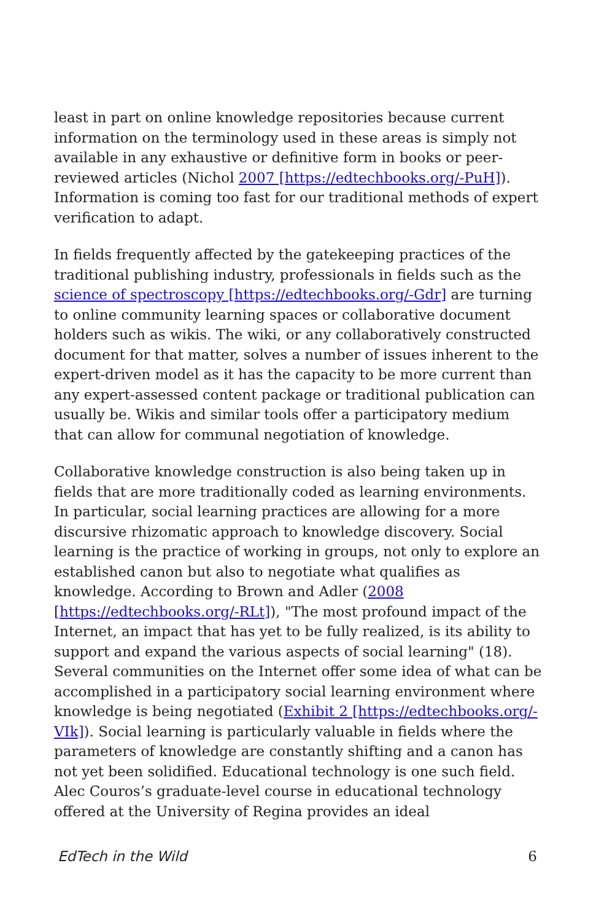least in part on online knowledge repositories because current information on the terminology used in these areas is simply not available in any exhaustive or definitive form in books or peer-reviewed articles (Nichol 2007 [https://edtechbooks.org/-PuH]). Information is coming too fast for our traditional methods of expert verification to adapt.
In fields frequently affected by the gatekeeping practices of the traditional publishing industry, professionals in fields such as the science of spectroscopy [https://edtechbooks.org/-Gdr] are turning to online community learning spaces or collaborative document holders such as wikis. The wiki, or any collaboratively constructed document for that matter, solves a number of issues inherent to the expert-driven model as it has the capacity to be more current than any expert-assessed content package or traditional publication can usually be. Wikis and similar tools offer a participatory medium that can allow for communal negotiation of knowledge.
Collaborative knowledge construction is also being taken up in fields that are more traditionally coded as learning environments. In particular, social learning practices are allowing for a more discursive rhizomatic approach to knowledge discovery. Social learning is the practice of working in groups, not only to explore an established canon but also to negotiate what qualifies as knowledge. According to Brown and Adler (2008 [https://edtechbooks.org/-RLt]), "The most profound impact of the Internet, an impact that has yet to be fully realized, is its ability to support and expand the various aspects of social learning" (18). Several communities on the Internet offer some idea of what can be accomplished in a participatory social learning environment where knowledge is being negotiated (Exhibit 2 [https://edtechbooks.org/-VIk]). Social learning is particularly valuable in fields where the parameters of knowledge are constantly shifting and a canon has not yet been solidified. Educational technology is one such field. Alec Couros’s graduate-level course in educational technology offered at the University of Regina provides an ideal
EdTech in the Wild 6